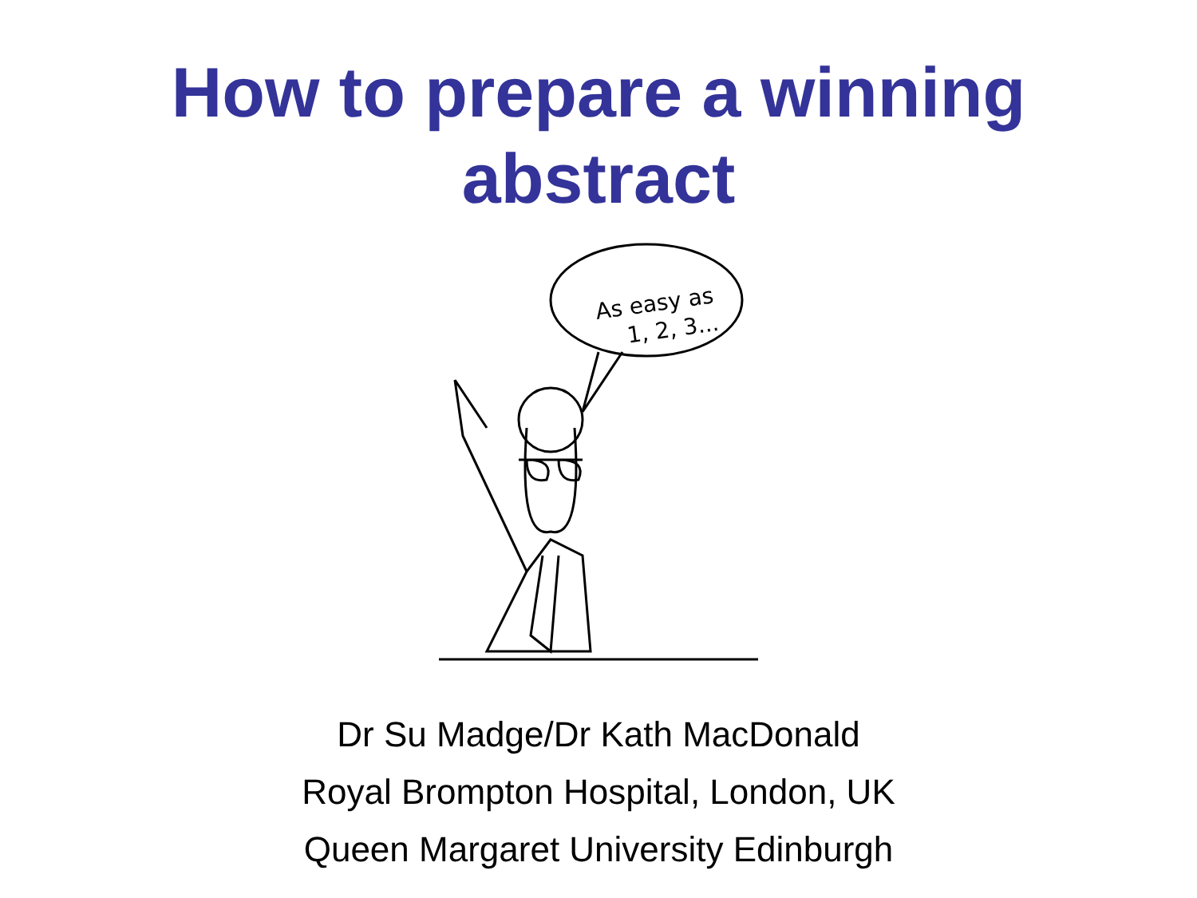How to prepare a winning
abstract
As easy as
1, 2, 3...
Dr Su Madge/Dr Kath MacDonald
Royal Brompton Hospital, London, UK
Queen Margaret University Edinburgh